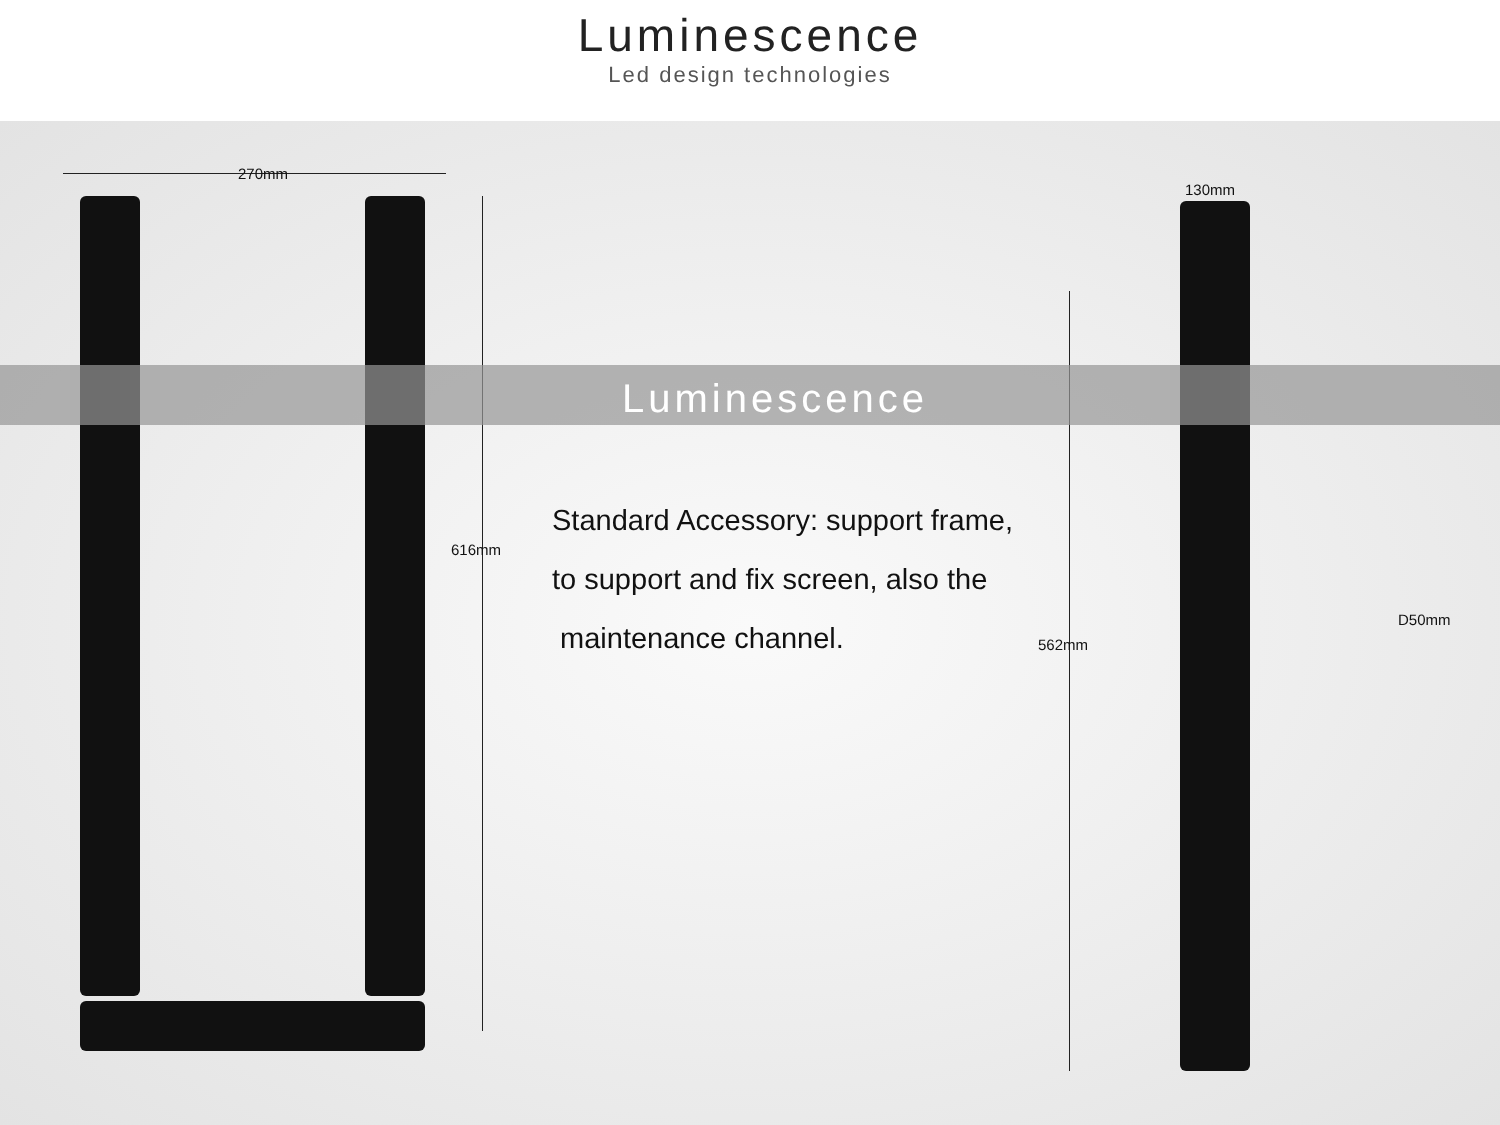Luminescence
Led design technologies
Luminescence
270mm
616mm
130mm
562mm
D50mm
Standard Accessory: support frame,
to support and fix screen, also the
maintenance channel.